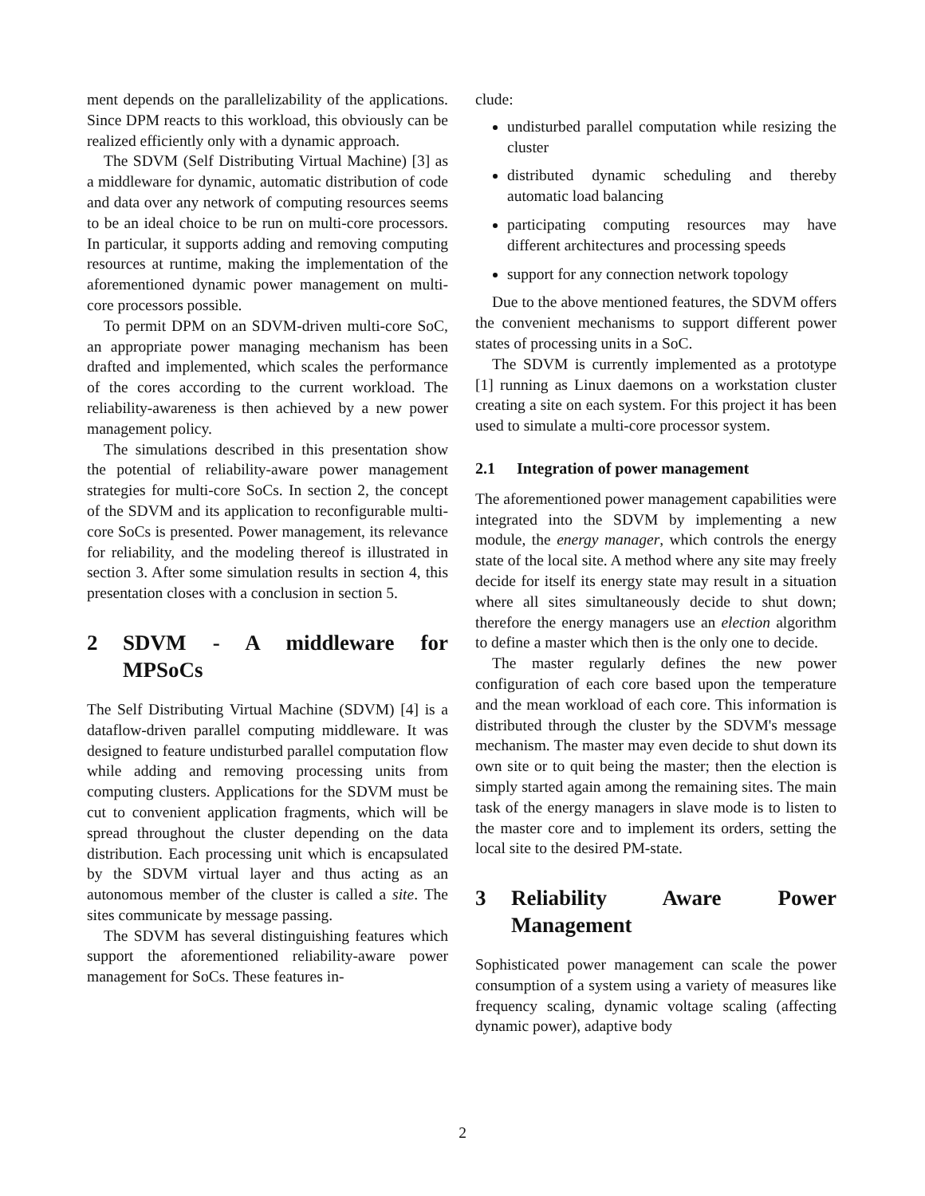ment depends on the parallelizability of the applications. Since DPM reacts to this workload, this obviously can be realized efficiently only with a dynamic approach.
The SDVM (Self Distributing Virtual Machine) [3] as a middleware for dynamic, automatic distribution of code and data over any network of computing resources seems to be an ideal choice to be run on multi-core processors. In particular, it supports adding and removing computing resources at runtime, making the implementation of the aforementioned dynamic power management on multi-core processors possible.
To permit DPM on an SDVM-driven multi-core SoC, an appropriate power managing mechanism has been drafted and implemented, which scales the performance of the cores according to the current workload. The reliability-awareness is then achieved by a new power management policy.
The simulations described in this presentation show the potential of reliability-aware power management strategies for multi-core SoCs. In section 2, the concept of the SDVM and its application to reconfigurable multi-core SoCs is presented. Power management, its relevance for reliability, and the modeling thereof is illustrated in section 3. After some simulation results in section 4, this presentation closes with a conclusion in section 5.
2 SDVM - A middleware for MPSoCs
The Self Distributing Virtual Machine (SDVM) [4] is a dataflow-driven parallel computing middleware. It was designed to feature undisturbed parallel computation flow while adding and removing processing units from computing clusters. Applications for the SDVM must be cut to convenient application fragments, which will be spread throughout the cluster depending on the data distribution. Each processing unit which is encapsulated by the SDVM virtual layer and thus acting as an autonomous member of the cluster is called a site. The sites communicate by message passing.
The SDVM has several distinguishing features which support the aforementioned reliability-aware power management for SoCs. These features in-
clude:
undisturbed parallel computation while resizing the cluster
distributed dynamic scheduling and thereby automatic load balancing
participating computing resources may have different architectures and processing speeds
support for any connection network topology
Due to the above mentioned features, the SDVM offers the convenient mechanisms to support different power states of processing units in a SoC.
The SDVM is currently implemented as a prototype [1] running as Linux daemons on a workstation cluster creating a site on each system. For this project it has been used to simulate a multi-core processor system.
2.1 Integration of power management
The aforementioned power management capabilities were integrated into the SDVM by implementing a new module, the energy manager, which controls the energy state of the local site. A method where any site may freely decide for itself its energy state may result in a situation where all sites simultaneously decide to shut down; therefore the energy managers use an election algorithm to define a master which then is the only one to decide.
The master regularly defines the new power configuration of each core based upon the temperature and the mean workload of each core. This information is distributed through the cluster by the SDVM's message mechanism. The master may even decide to shut down its own site or to quit being the master; then the election is simply started again among the remaining sites. The main task of the energy managers in slave mode is to listen to the master core and to implement its orders, setting the local site to the desired PM-state.
3 Reliability Aware Power Management
Sophisticated power management can scale the power consumption of a system using a variety of measures like frequency scaling, dynamic voltage scaling (affecting dynamic power), adaptive body
2